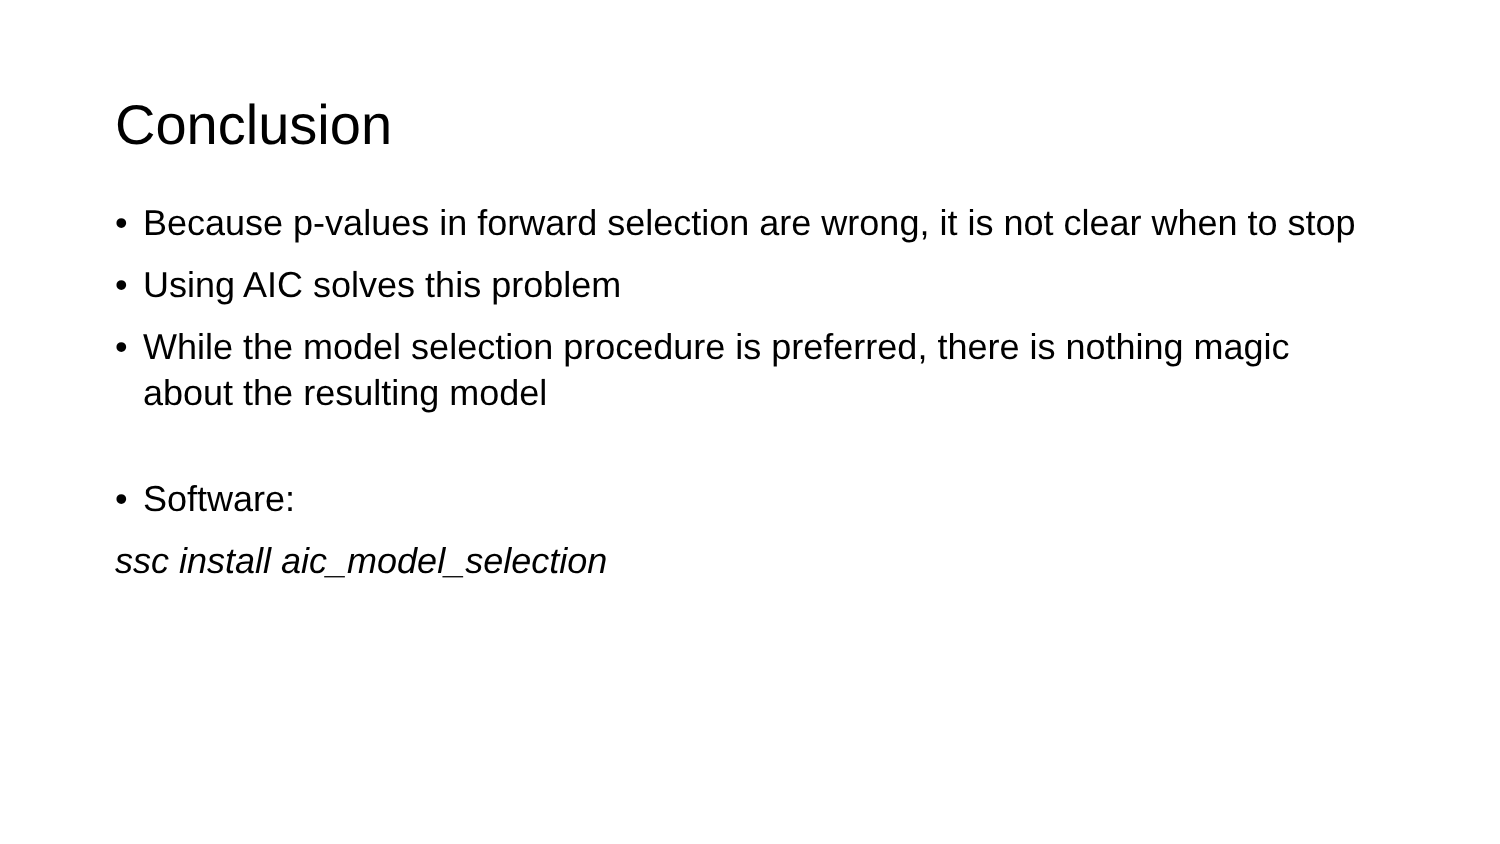Conclusion
• Because p-values in forward selection are wrong, it is not clear when to stop
• Using AIC solves this problem
• While the model selection procedure is preferred, there is nothing magic about the resulting model
• Software:
ssc install aic_model_selection